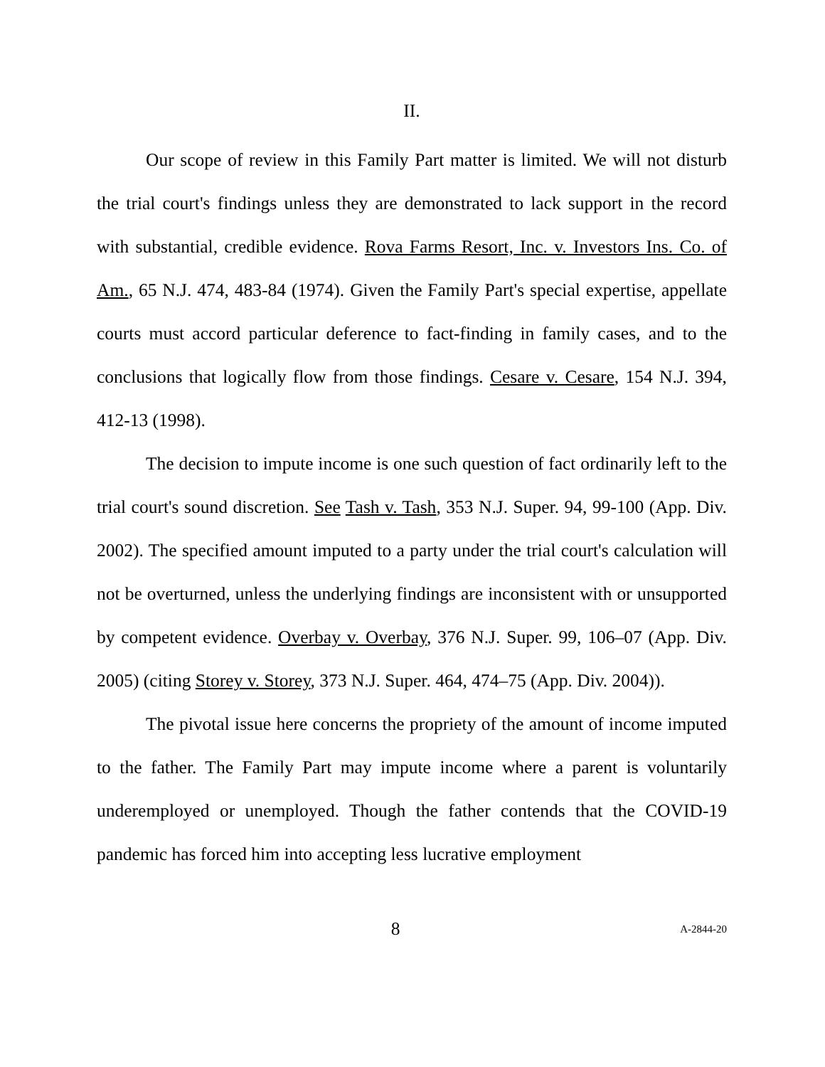II.
Our scope of review in this Family Part matter is limited. We will not disturb the trial court's findings unless they are demonstrated to lack support in the record with substantial, credible evidence. Rova Farms Resort, Inc. v. Investors Ins. Co. of Am., 65 N.J. 474, 483-84 (1974). Given the Family Part's special expertise, appellate courts must accord particular deference to fact-finding in family cases, and to the conclusions that logically flow from those findings. Cesare v. Cesare, 154 N.J. 394, 412-13 (1998).
The decision to impute income is one such question of fact ordinarily left to the trial court's sound discretion. See Tash v. Tash, 353 N.J. Super. 94, 99-100 (App. Div. 2002). The specified amount imputed to a party under the trial court's calculation will not be overturned, unless the underlying findings are inconsistent with or unsupported by competent evidence. Overbay v. Overbay, 376 N.J. Super. 99, 106–07 (App. Div. 2005) (citing Storey v. Storey, 373 N.J. Super. 464, 474–75 (App. Div. 2004)).
The pivotal issue here concerns the propriety of the amount of income imputed to the father. The Family Part may impute income where a parent is voluntarily underemployed or unemployed. Though the father contends that the COVID-19 pandemic has forced him into accepting less lucrative employment
8 A-2844-20